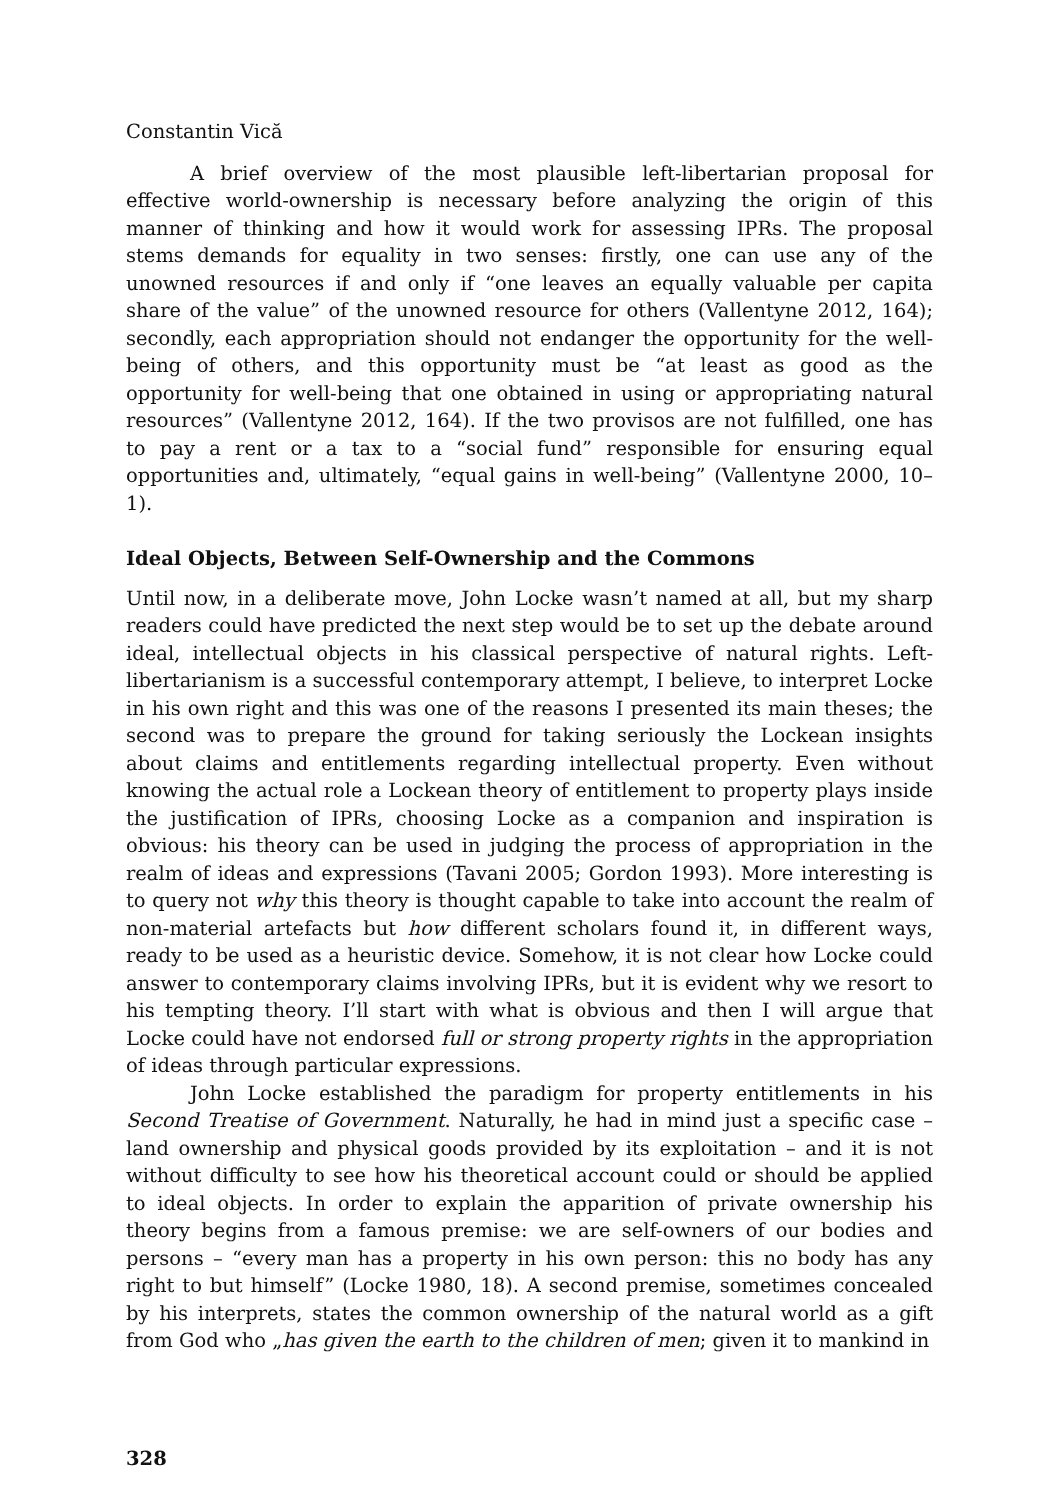Constantin Vică
A brief overview of the most plausible left-libertarian proposal for effective world-ownership is necessary before analyzing the origin of this manner of thinking and how it would work for assessing IPRs. The proposal stems demands for equality in two senses: firstly, one can use any of the unowned resources if and only if “one leaves an equally valuable per capita share of the value” of the unowned resource for others (Vallentyne 2012, 164); secondly, each appropriation should not endanger the opportunity for the well-being of others, and this opportunity must be “at least as good as the opportunity for well-being that one obtained in using or appropriating natural resources” (Vallentyne 2012, 164). If the two provisos are not fulfilled, one has to pay a rent or a tax to a “social fund” responsible for ensuring equal opportunities and, ultimately, “equal gains in well-being” (Vallentyne 2000, 10–1).
Ideal Objects, Between Self-Ownership and the Commons
Until now, in a deliberate move, John Locke wasn’t named at all, but my sharp readers could have predicted the next step would be to set up the debate around ideal, intellectual objects in his classical perspective of natural rights. Left-libertarianism is a successful contemporary attempt, I believe, to interpret Locke in his own right and this was one of the reasons I presented its main theses; the second was to prepare the ground for taking seriously the Lockean insights about claims and entitlements regarding intellectual property. Even without knowing the actual role a Lockean theory of entitlement to property plays inside the justification of IPRs, choosing Locke as a companion and inspiration is obvious: his theory can be used in judging the process of appropriation in the realm of ideas and expressions (Tavani 2005; Gordon 1993). More interesting is to query not why this theory is thought capable to take into account the realm of non-material artefacts but how different scholars found it, in different ways, ready to be used as a heuristic device. Somehow, it is not clear how Locke could answer to contemporary claims involving IPRs, but it is evident why we resort to his tempting theory. I’ll start with what is obvious and then I will argue that Locke could have not endorsed full or strong property rights in the appropriation of ideas through particular expressions.
John Locke established the paradigm for property entitlements in his Second Treatise of Government. Naturally, he had in mind just a specific case – land ownership and physical goods provided by its exploitation – and it is not without difficulty to see how his theoretical account could or should be applied to ideal objects. In order to explain the apparition of private ownership his theory begins from a famous premise: we are self-owners of our bodies and persons – “every man has a property in his own person: this no body has any right to but himself” (Locke 1980, 18). A second premise, sometimes concealed by his interprets, states the common ownership of the natural world as a gift from God who „has given the earth to the children of men; given it to mankind in
328